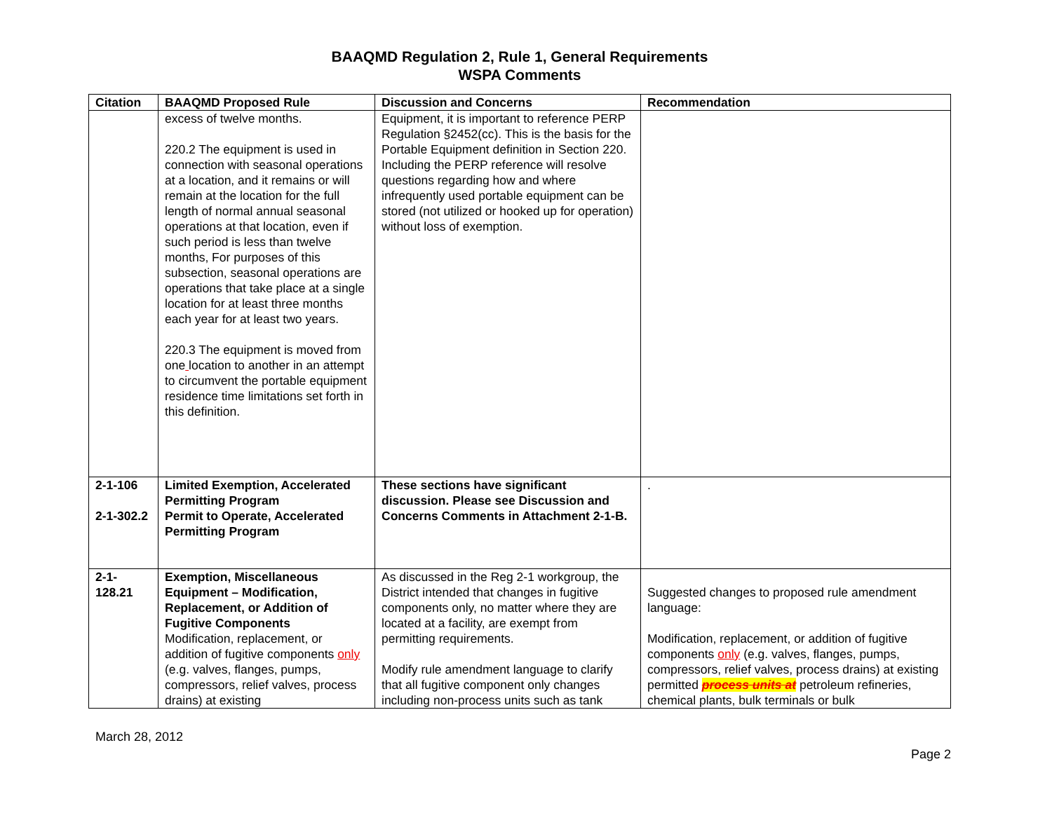BAAQMD Regulation 2, Rule 1, General Requirements
WSPA Comments
| Citation | BAAQMD Proposed Rule | Discussion and Concerns | Recommendation |
| --- | --- | --- | --- |
| | excess of twelve months. 220.2 The equipment is used in connection with seasonal operations at a location, and it remains or will remain at the location for the full length of normal annual seasonal operations at that location, even if such period is less than twelve months, For purposes of this subsection, seasonal operations are operations that take place at a single location for at least three months each year for at least two years. 220.3 The equipment is moved from one location to another in an attempt to circumvent the portable equipment residence time limitations set forth in this definition. | Equipment, it is important to reference PERP Regulation §2452(cc). This is the basis for the Portable Equipment definition in Section 220. Including the PERP reference will resolve questions regarding how and where infrequently used portable equipment can be stored (not utilized or hooked up for operation) without loss of exemption. | |
| 2-1-106 2-1-302.2 | Limited Exemption, Accelerated Permitting Program Permit to Operate, Accelerated Permitting Program | These sections have significant discussion. Please see Discussion and Concerns Comments in Attachment 2-1-B. | . |
| 2-1-128.21 | Exemption, Miscellaneous Equipment – Modification, Replacement, or Addition of Fugitive Components Modification, replacement, or addition of fugitive components only (e.g. valves, flanges, pumps, compressors, relief valves, process drains) at existing | As discussed in the Reg 2-1 workgroup, the District intended that changes in fugitive components only, no matter where they are located at a facility, are exempt from permitting requirements. Modify rule amendment language to clarify that all fugitive component only changes including non-process units such as tank | Suggested changes to proposed rule amendment language: Modification, replacement, or addition of fugitive components only (e.g. valves, flanges, pumps, compressors, relief valves, process drains) at existing permitted process units at petroleum refineries, chemical plants, bulk terminals or bulk |
March 28, 2012
Page 2